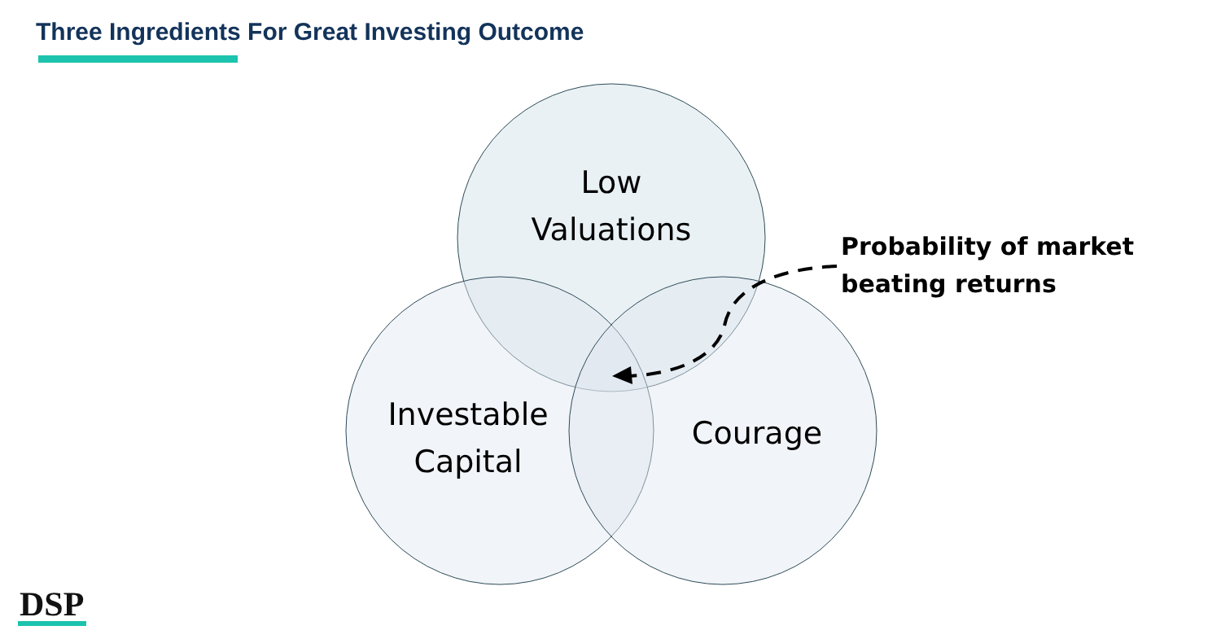Three Ingredients For Great Investing Outcome
Low
Valuations
Investable
Capital
Courage
Probability of market
beating returns
DSP